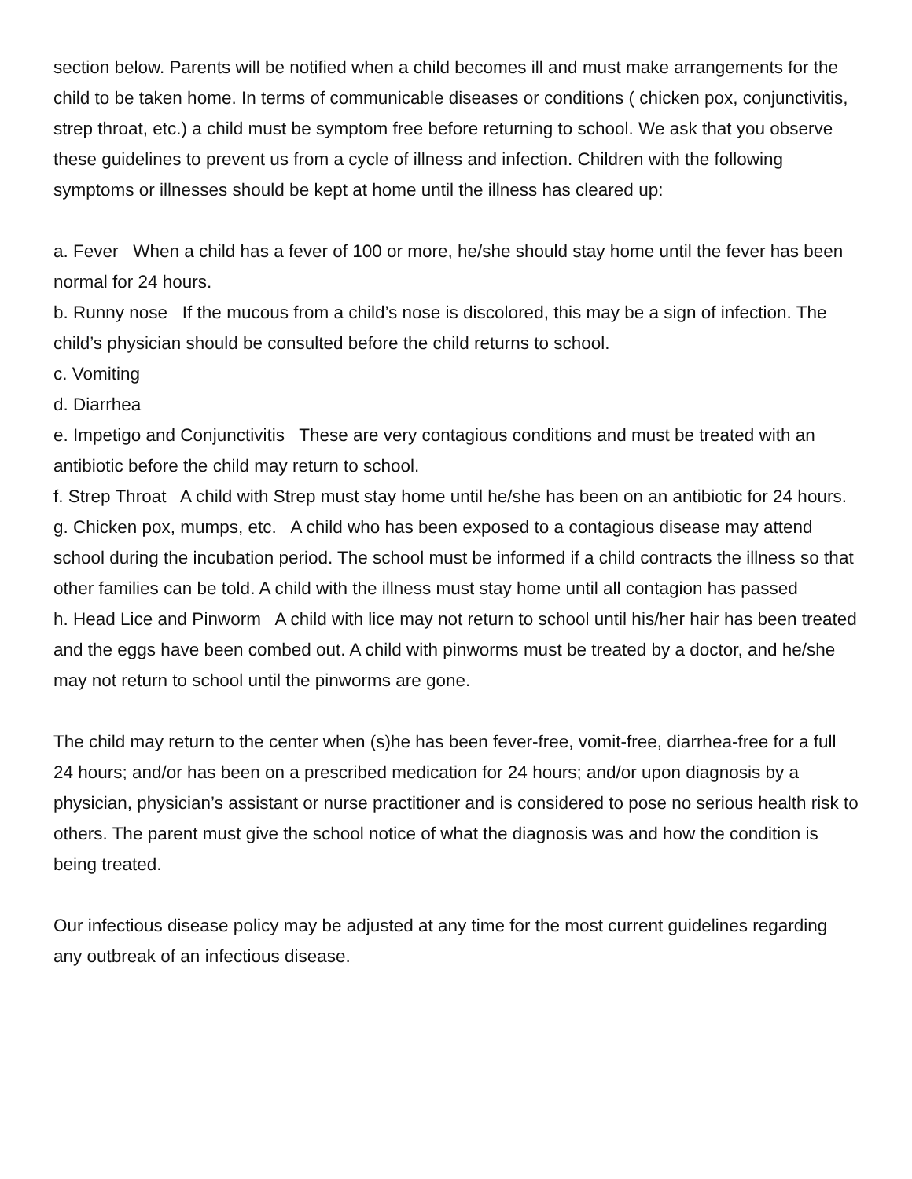section below. Parents will be notified when a child becomes ill and must make arrangements for the child to be taken home. In terms of communicable diseases or conditions ( chicken pox, conjunctivitis, strep throat, etc.) a child must be symptom free before returning to school. We ask that you observe these guidelines to prevent us from a cycle of illness and infection. Children with the following symptoms or illnesses should be kept at home until the illness has cleared up:
a. Fever When a child has a fever of 100 or more, he/she should stay home until the fever has been normal for 24 hours.
b. Runny nose If the mucous from a child’s nose is discolored, this may be a sign of infection. The child’s physician should be consulted before the child returns to school.
c. Vomiting
d. Diarrhea
e. Impetigo and Conjunctivitis These are very contagious conditions and must be treated with an antibiotic before the child may return to school.
f. Strep Throat A child with Strep must stay home until he/she has been on an antibiotic for 24 hours.
g. Chicken pox, mumps, etc. A child who has been exposed to a contagious disease may attend school during the incubation period. The school must be informed if a child contracts the illness so that other families can be told. A child with the illness must stay home until all contagion has passed
h. Head Lice and Pinworm A child with lice may not return to school until his/her hair has been treated and the eggs have been combed out. A child with pinworms must be treated by a doctor, and he/she may not return to school until the pinworms are gone.
The child may return to the center when (s)he has been fever-free, vomit-free, diarrhea-free for a full 24 hours; and/or has been on a prescribed medication for 24 hours; and/or upon diagnosis by a physician, physician’s assistant or nurse practitioner and is considered to pose no serious health risk to others. The parent must give the school notice of what the diagnosis was and how the condition is being treated.
Our infectious disease policy may be adjusted at any time for the most current guidelines regarding any outbreak of an infectious disease.